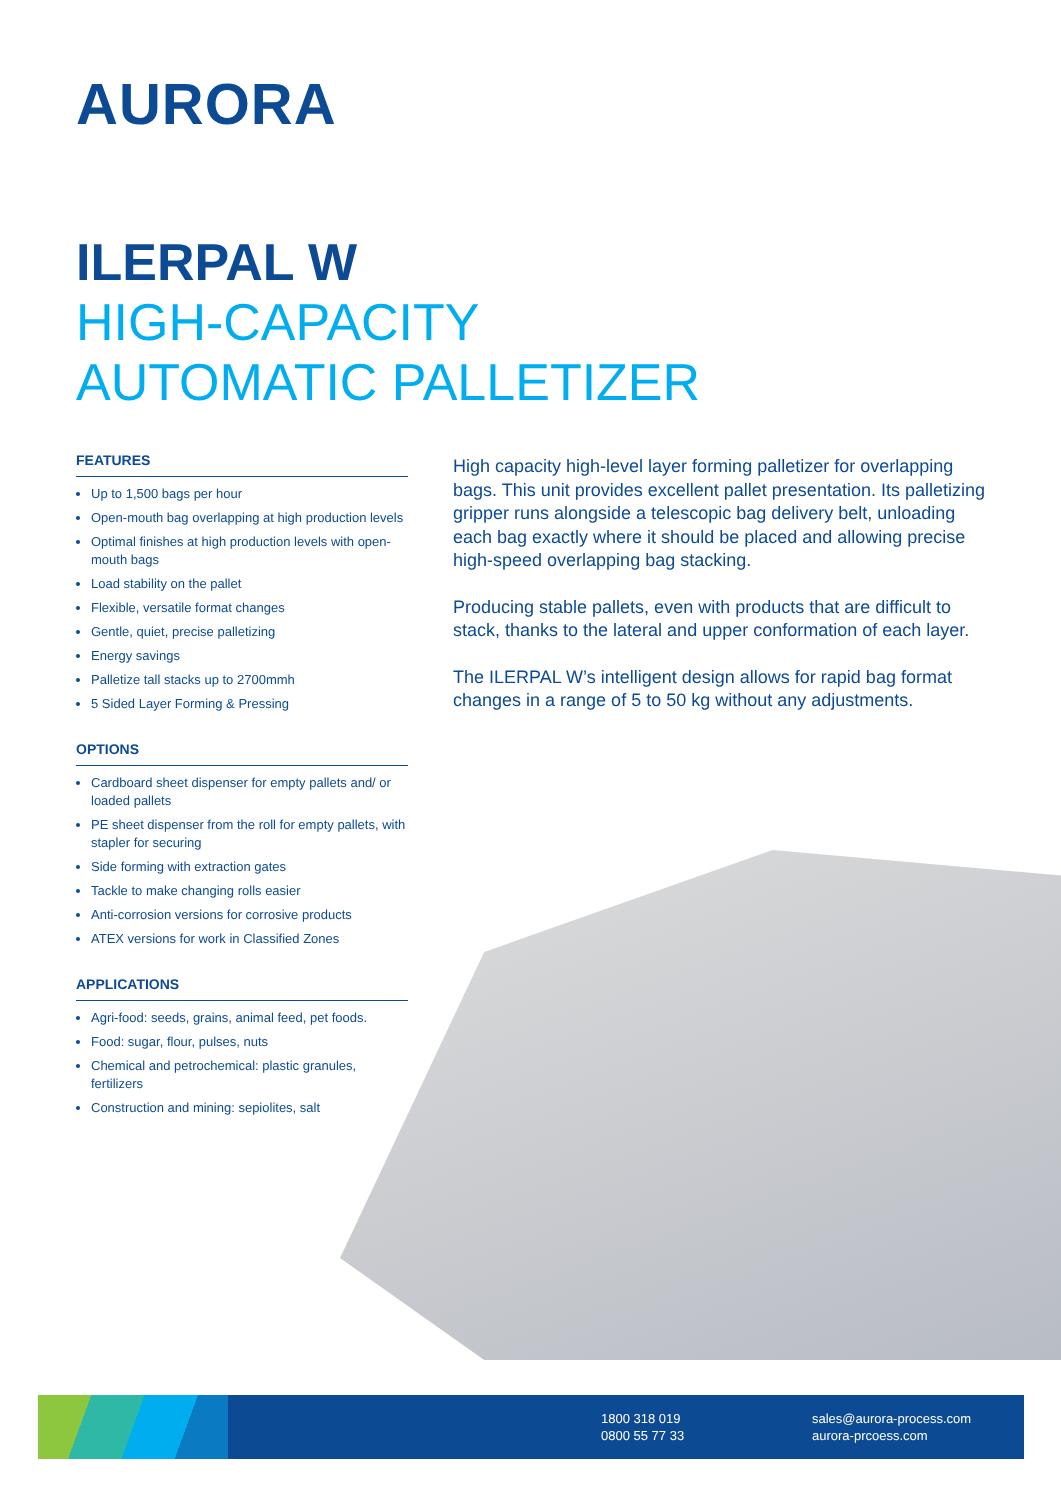AURORA
ILERPAL W
HIGH-CAPACITY
AUTOMATIC PALLETIZER
FEATURES
Up to 1,500 bags per hour
Open-mouth bag overlapping at high production levels
Optimal finishes at high production levels with open-mouth bags
Load stability on the pallet
Flexible, versatile format changes
Gentle, quiet, precise palletizing
Energy savings
Palletize tall stacks up to 2700mmh
5 Sided Layer Forming & Pressing
OPTIONS
Cardboard sheet dispenser for empty pallets and/ or loaded pallets
PE sheet dispenser from the roll for empty pallets, with stapler for securing
Side forming with extraction gates
Tackle to make changing rolls easier
Anti-corrosion versions for corrosive products
ATEX versions for work in Classified Zones
APPLICATIONS
Agri-food: seeds, grains, animal feed, pet foods.
Food: sugar, flour, pulses, nuts
Chemical and petrochemical: plastic granules, fertilizers
Construction and mining: sepiolites, salt
High capacity high-level layer forming palletizer for overlapping bags. This unit provides excellent pallet presentation. Its palletizing gripper runs alongside a telescopic bag delivery belt, unloading each bag exactly where it should be placed and allowing precise high-speed overlapping bag stacking.
Producing stable pallets, even with products that are difficult to stack, thanks to the lateral and upper conformation of each layer.
The ILERPAL W’s intelligent design allows for rapid bag format changes in a range of 5 to 50 kg without any adjustments.
1800 318 019
0800 55 77 33
sales@aurora-process.com
aurora-prcoess.com